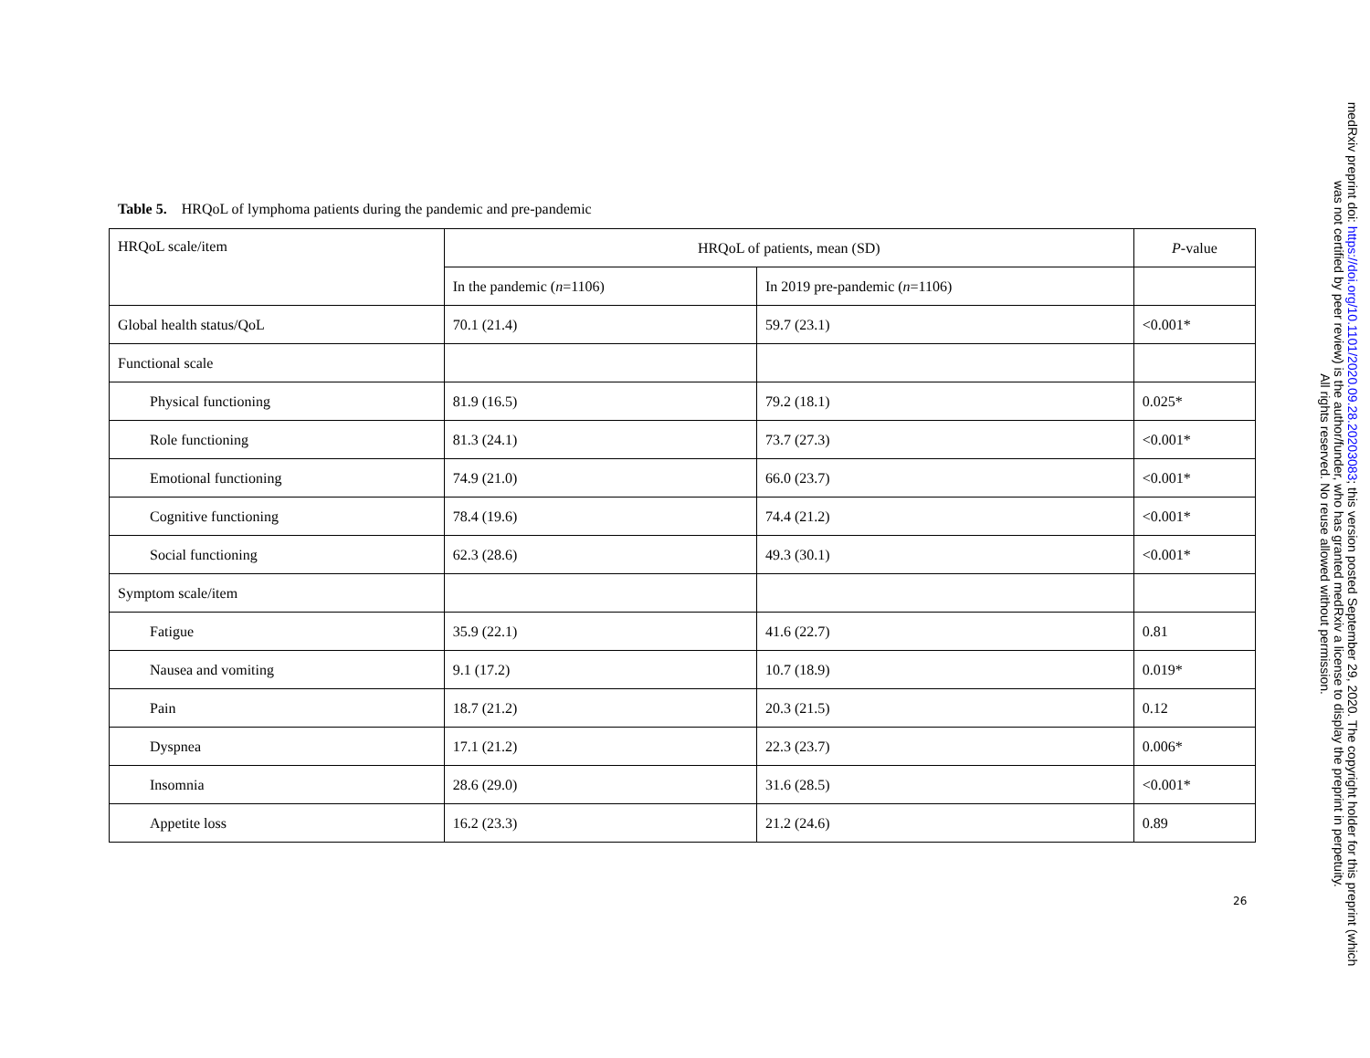Table 5. HRQoL of lymphoma patients during the pandemic and pre-pandemic
| HRQoL scale/item | HRQoL of patients, mean (SD) | | P -value |
| --- | --- | --- | --- |
| | In the pandemic ( n =1106) | In 2019 pre-pandemic ( n =1106) | |
| Global health status/QoL | 70.1 (21.4) | 59.7 (23.1) | <0.001* |
| Functional scale | | | |
| Physical functioning | 81.9 (16.5) | 79.2 (18.1) | 0.025* |
| Role functioning | 81.3 (24.1) | 73.7 (27.3) | <0.001* |
| Emotional functioning | 74.9 (21.0) | 66.0 (23.7) | <0.001* |
| Cognitive functioning | 78.4 (19.6) | 74.4 (21.2) | <0.001* |
| Social functioning | 62.3 (28.6) | 49.3 (30.1) | <0.001* |
| Symptom scale/item | | | |
| Fatigue | 35.9 (22.1) | 41.6 (22.7) | 0.81 |
| Nausea and vomiting | 9.1 (17.2) | 10.7 (18.9) | 0.019* |
| Pain | 18.7 (21.2) | 20.3 (21.5) | 0.12 |
| Dyspnea | 17.1 (21.2) | 22.3 (23.7) | 0.006* |
| Insomnia | 28.6 (29.0) | 31.6 (28.5) | <0.001* |
| Appetite loss | 16.2 (23.3) | 21.2 (24.6) | 0.89 |
26
medRxiv preprint doi: https://doi.org/10.1101/2020.09.28.20203083; this version posted September 29, 2020. The copyright holder for this preprint (which was not certified by peer review) is the author/funder, who has granted medRxiv a license to display the preprint in perpetuity.
All rights reserved. No reuse allowed without permission.